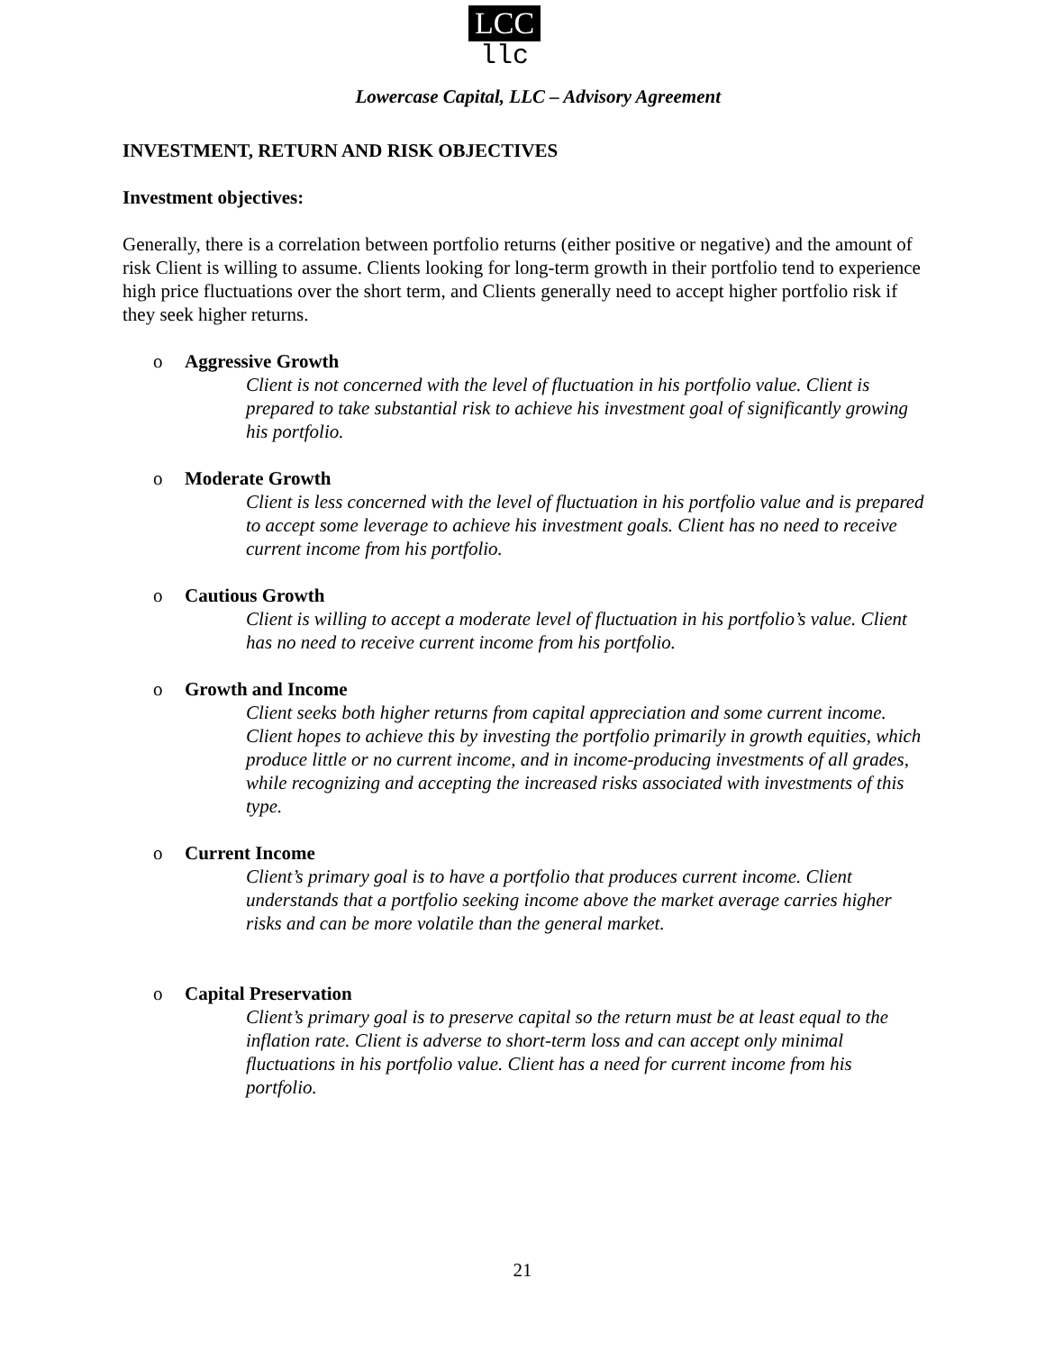LCC
llc
Lowercase Capital, LLC – Advisory Agreement
INVESTMENT, RETURN AND RISK OBJECTIVES
Investment objectives:
Generally, there is a correlation between portfolio returns (either positive or negative) and the amount of risk Client is willing to assume. Clients looking for long-term growth in their portfolio tend to experience high price fluctuations over the short term, and Clients generally need to accept higher portfolio risk if they seek higher returns.
o Aggressive Growth
Client is not concerned with the level of fluctuation in his portfolio value. Client is prepared to take substantial risk to achieve his investment goal of significantly growing his portfolio.
o Moderate Growth
Client is less concerned with the level of fluctuation in his portfolio value and is prepared to accept some leverage to achieve his investment goals. Client has no need to receive current income from his portfolio.
o Cautious Growth
Client is willing to accept a moderate level of fluctuation in his portfolio’s value. Client has no need to receive current income from his portfolio.
o Growth and Income
Client seeks both higher returns from capital appreciation and some current income. Client hopes to achieve this by investing the portfolio primarily in growth equities, which produce little or no current income, and in income-producing investments of all grades, while recognizing and accepting the increased risks associated with investments of this type.
o Current Income
Client’s primary goal is to have a portfolio that produces current income. Client understands that a portfolio seeking income above the market average carries higher risks and can be more volatile than the general market.
o Capital Preservation
Client’s primary goal is to preserve capital so the return must be at least equal to the inflation rate. Client is adverse to short-term loss and can accept only minimal fluctuations in his portfolio value. Client has a need for current income from his portfolio.
21